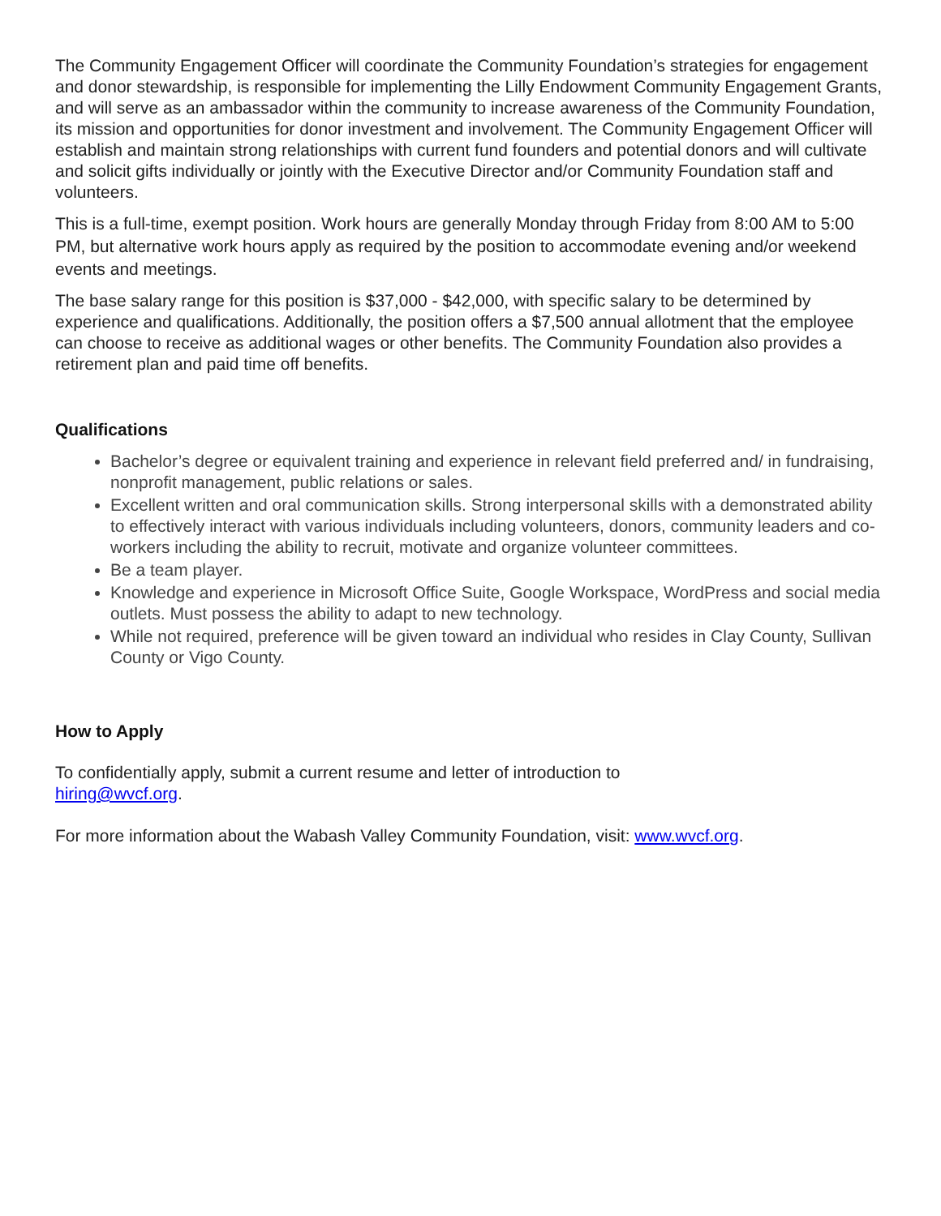The Community Engagement Officer will coordinate the Community Foundation’s strategies for engagement and donor stewardship, is responsible for implementing the Lilly Endowment Community Engagement Grants, and will serve as an ambassador within the community to increase awareness of the Community Foundation, its mission and opportunities for donor investment and involvement. The Community Engagement Officer will establish and maintain strong relationships with current fund founders and potential donors and will cultivate and solicit gifts individually or jointly with the Executive Director and/or Community Foundation staff and volunteers.
This is a full-time, exempt position. Work hours are generally Monday through Friday from 8:00 AM to 5:00 PM, but alternative work hours apply as required by the position to accommodate evening and/or weekend events and meetings.
The base salary range for this position is $37,000 - $42,000, with specific salary to be determined by experience and qualifications. Additionally, the position offers a $7,500 annual allotment that the employee can choose to receive as additional wages or other benefits. The Community Foundation also provides a retirement plan and paid time off benefits.
Qualifications
Bachelor’s degree or equivalent training and experience in relevant field preferred and/ in fundraising, nonprofit management, public relations or sales.
Excellent written and oral communication skills. Strong interpersonal skills with a demonstrated ability to effectively interact with various individuals including volunteers, donors, community leaders and co-workers including the ability to recruit, motivate and organize volunteer committees.
Be a team player.
Knowledge and experience in Microsoft Office Suite, Google Workspace, WordPress and social media outlets. Must possess the ability to adapt to new technology.
While not required, preference will be given toward an individual who resides in Clay County, Sullivan County or Vigo County.
How to Apply
To confidentially apply, submit a current resume and letter of introduction to
hiring@wvcf.org.
For more information about the Wabash Valley Community Foundation, visit: www.wvcf.org.